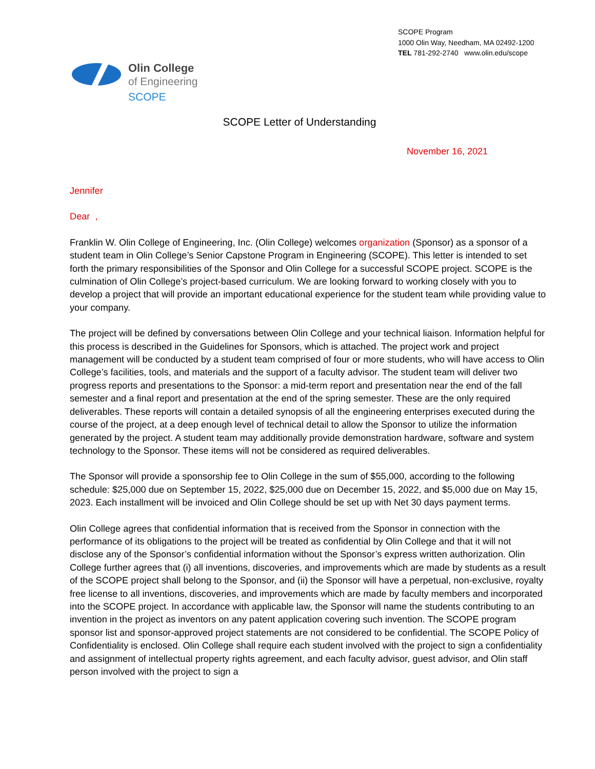SCOPE Program
1000 Olin Way, Needham, MA 02492-1200
TEL 781-292-2740 www.olin.edu/scope
Olin College
of Engineering
SCOPE
SCOPE Letter of Understanding
November 16, 2021
Jennifer
Dear ,
Franklin W. Olin College of Engineering, Inc. (Olin College) welcomes organization (Sponsor) as a sponsor of a student team in Olin College’s Senior Capstone Program in Engineering (SCOPE). This letter is intended to set forth the primary responsibilities of the Sponsor and Olin College for a successful SCOPE project. SCOPE is the culmination of Olin College’s project-based curriculum. We are looking forward to working closely with you to develop a project that will provide an important educational experience for the student team while providing value to your company.
The project will be defined by conversations between Olin College and your technical liaison. Information helpful for this process is described in the Guidelines for Sponsors, which is attached. The project work and project management will be conducted by a student team comprised of four or more students, who will have access to Olin College’s facilities, tools, and materials and the support of a faculty advisor. The student team will deliver two progress reports and presentations to the Sponsor: a mid-term report and presentation near the end of the fall semester and a final report and presentation at the end of the spring semester. These are the only required deliverables. These reports will contain a detailed synopsis of all the engineering enterprises executed during the course of the project, at a deep enough level of technical detail to allow the Sponsor to utilize the information generated by the project. A student team may additionally provide demonstration hardware, software and system technology to the Sponsor. These items will not be considered as required deliverables.
The Sponsor will provide a sponsorship fee to Olin College in the sum of $55,000, according to the following schedule: $25,000 due on September 15, 2022, $25,000 due on December 15, 2022, and $5,000 due on May 15, 2023. Each installment will be invoiced and Olin College should be set up with Net 30 days payment terms.
Olin College agrees that confidential information that is received from the Sponsor in connection with the performance of its obligations to the project will be treated as confidential by Olin College and that it will not disclose any of the Sponsor’s confidential information without the Sponsor’s express written authorization. Olin College further agrees that (i) all inventions, discoveries, and improvements which are made by students as a result of the SCOPE project shall belong to the Sponsor, and (ii) the Sponsor will have a perpetual, non-exclusive, royalty free license to all inventions, discoveries, and improvements which are made by faculty members and incorporated into the SCOPE project. In accordance with applicable law, the Sponsor will name the students contributing to an invention in the project as inventors on any patent application covering such invention. The SCOPE program sponsor list and sponsor-approved project statements are not considered to be confidential. The SCOPE Policy of Confidentiality is enclosed. Olin College shall require each student involved with the project to sign a confidentiality and assignment of intellectual property rights agreement, and each faculty advisor, guest advisor, and Olin staff person involved with the project to sign a